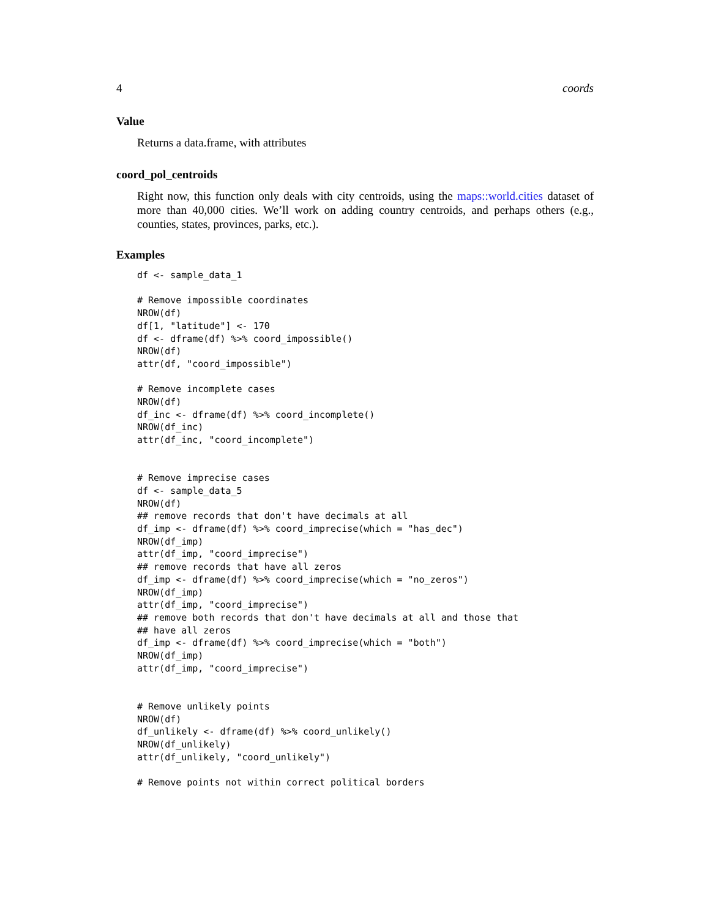4 coords
Value
Returns a data.frame, with attributes
coord_pol_centroids
Right now, this function only deals with city centroids, using the maps::world.cities dataset of more than 40,000 cities. We’ll work on adding country centroids, and perhaps others (e.g., counties, states, provinces, parks, etc.).
Examples
df <- sample_data_1

# Remove impossible coordinates
NROW(df)
df[1, "latitude"] <- 170
df <- dframe(df) %>% coord_impossible()
NROW(df)
attr(df, "coord_impossible")

# Remove incomplete cases
NROW(df)
df_inc <- dframe(df) %>% coord_incomplete()
NROW(df_inc)
attr(df_inc, "coord_incomplete")


# Remove imprecise cases
df <- sample_data_5
NROW(df)
## remove records that don't have decimals at all
df_imp <- dframe(df) %>% coord_imprecise(which = "has_dec")
NROW(df_imp)
attr(df_imp, "coord_imprecise")
## remove records that have all zeros
df_imp <- dframe(df) %>% coord_imprecise(which = "no_zeros")
NROW(df_imp)
attr(df_imp, "coord_imprecise")
## remove both records that don't have decimals at all and those that
## have all zeros
df_imp <- dframe(df) %>% coord_imprecise(which = "both")
NROW(df_imp)
attr(df_imp, "coord_imprecise")


# Remove unlikely points
NROW(df)
df_unlikely <- dframe(df) %>% coord_unlikely()
NROW(df_unlikely)
attr(df_unlikely, "coord_unlikely")

# Remove points not within correct political borders